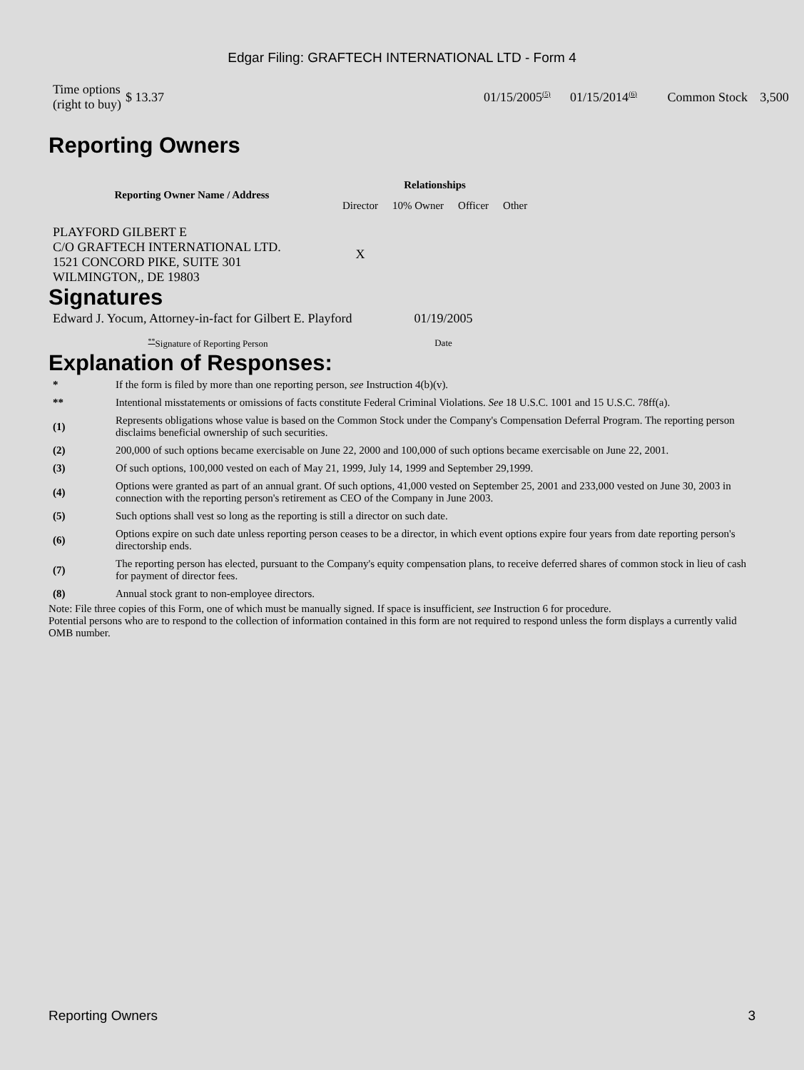Edgar Filing: GRAFTECH INTERNATIONAL LTD - Form 4
| Time options (right to buy) | $ 13.37 | 01/15/2005<sup>(5)</sup> | 01/15/2014<sup>(6)</sup> | Common Stock | 3,500 |
Reporting Owners
| Reporting Owner Name / Address | Relationships | | | |
| --- | --- | --- | --- | --- |
| | Director | 10% Owner | Officer | Other |
| PLAYFORD GILBERT E C/O GRAFTECH INTERNATIONAL LTD. 1521 CONCORD PIKE, SUITE 301 WILMINGTON,, DE 19803 | X | | | |
Signatures
| Edward J. Yocum, Attorney-in-fact for Gilbert E. Playford | 01/19/2005 |
| <sup>**</sup> Signature of Reporting Person | Date |
Explanation of Responses:
| * | If the form is filed by more than one reporting person, see Instruction 4(b)(v). |
| ** | Intentional misstatements or omissions of facts constitute Federal Criminal Violations. See 18 U.S.C. 1001 and 15 U.S.C. 78ff(a). |
| (1) | Represents obligations whose value is based on the Common Stock under the Company's Compensation Deferral Program. The reporting person disclaims beneficial ownership of such securities. |
| (2) | 200,000 of such options became exercisable on June 22, 2000 and 100,000 of such options became exercisable on June 22, 2001. |
| (3) | Of such options, 100,000 vested on each of May 21, 1999, July 14, 1999 and September 29,1999. |
| (4) | Options were granted as part of an annual grant. Of such options, 41,000 vested on September 25, 2001 and 233,000 vested on June 30, 2003 in connection with the reporting person's retirement as CEO of the Company in June 2003. |
| (5) | Such options shall vest so long as the reporting is still a director on such date. |
| (6) | Options expire on such date unless reporting person ceases to be a director, in which event options expire four years from date reporting person's directorship ends. |
| (7) | The reporting person has elected, pursuant to the Company's equity compensation plans, to receive deferred shares of common stock in lieu of cash for payment of director fees. |
| (8) | Annual stock grant to non-employee directors. |
Note: File three copies of this Form, one of which must be manually signed. If space is insufficient, see Instruction 6 for procedure.
Potential persons who are to respond to the collection of information contained in this form are not required to respond unless the form displays a currently valid OMB number.
Reporting Owners 3